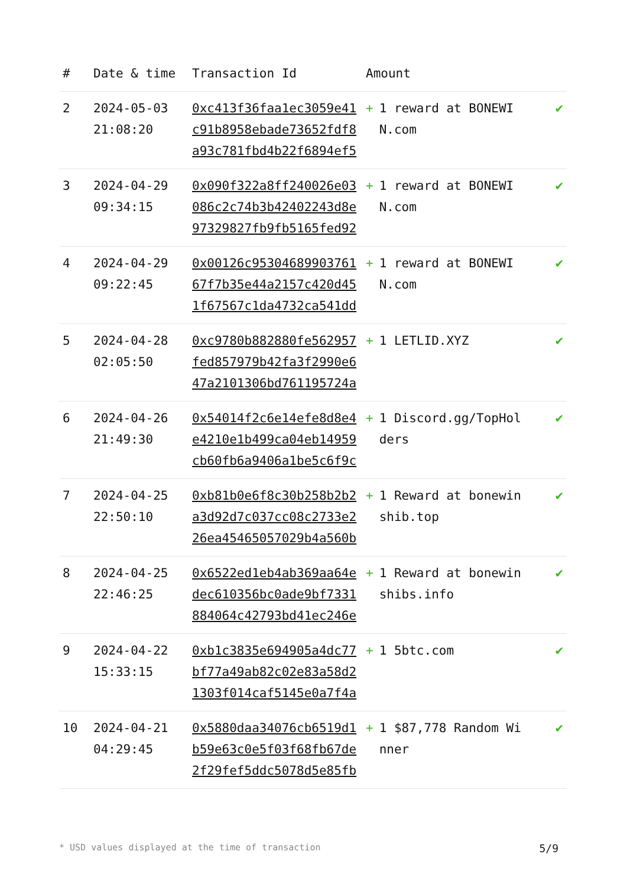| # | Date & time | Transaction Id | Amount | |
| --- | --- | --- | --- | --- |
| 2 | 2024-05-03 21:08:20 | 0xc413f36faa1ec3059e41c91b8958ebade73652fdf8a93c781fbd4b22f6894ef5 | + 1 reward at BONEWIN.com | ✔ |
| 3 | 2024-04-29 09:34:15 | 0x090f322a8ff240026e03086c2c74b3b42402243d8e97329827fb9fb5165fed92 | + 1 reward at BONEWIN.com | ✔ |
| 4 | 2024-04-29 09:22:45 | 0x00126c9530468990376167f7b35e44a2157c420d451f67567c1da4732ca541dd | + 1 reward at BONEWIN.com | ✔ |
| 5 | 2024-04-28 02:05:50 | 0xc9780b882880fe562957fed857979b42fa3f2990e647a2101306bd761195724a | + 1 LETLID.XYZ | ✔ |
| 6 | 2024-04-26 21:49:30 | 0x54014f2c6e14efe8d8e4e4210e1b499ca04eb14959cb60fb6a9406a1be5c6f9c | + 1 Discord.gg/TopHolders | ✔ |
| 7 | 2024-04-25 22:50:10 | 0xb81b0e6f8c30b258b2b2a3d92d7c037cc08c2733e226ea45465057029b4a560b | + 1 Reward at bonewinshib.top | ✔ |
| 8 | 2024-04-25 22:46:25 | 0x6522ed1eb4ab369aa64edec610356bc0ade9bf7331884064c42793bd41ec246e | + 1 Reward at bonewinshibs.info | ✔ |
| 9 | 2024-04-22 15:33:15 | 0xb1c3835e694905a4dc77bf77a49ab82c02e83a58d21303f014caf5145e0a7f4a | + 1 5btc.com | ✔ |
| 10 | 2024-04-21 04:29:45 | 0x5880daa34076cb6519d1b59e63c0e5f03f68fb67de2f29fef5ddc5078d5e85fb | + 1 $87,778 Random Winner | ✔ |
* USD values displayed at the time of transaction 5/9